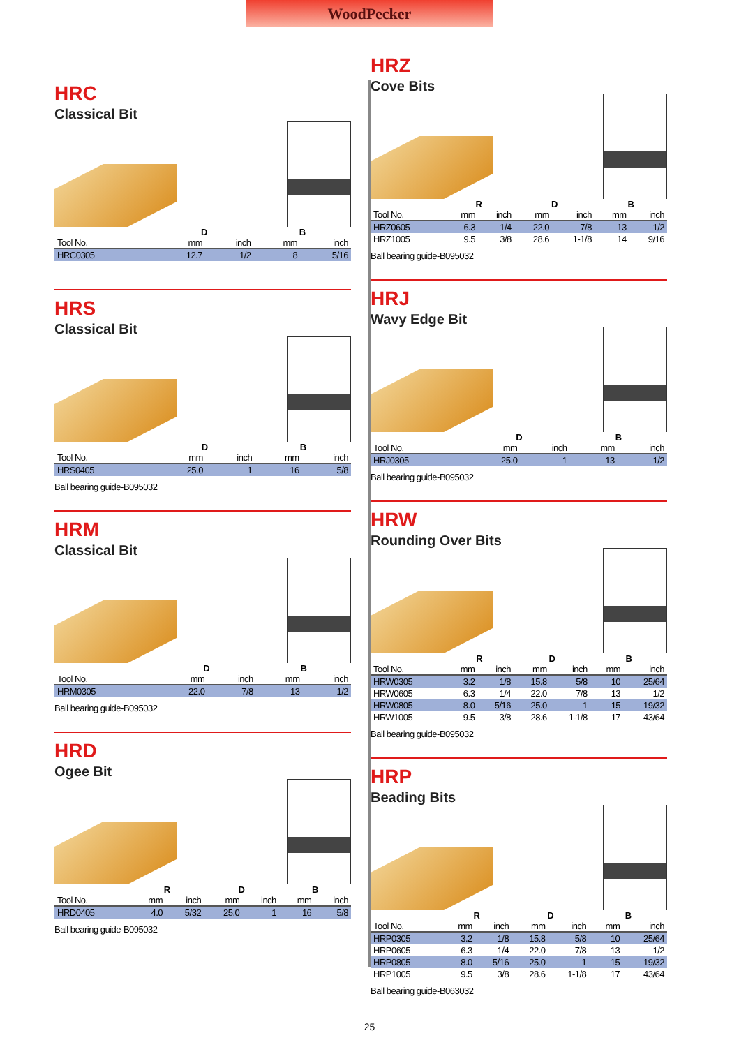WoodPecker
HRC
Classical Bit
| | D | | B | |
| --- | --- | --- | --- | --- |
| Tool No. | mm | inch | mm | inch |
| HRC0305 | 12.7 | 1/2 | 8 | 5/16 |
HRS
Classical Bit
| | D | | B | |
| --- | --- | --- | --- | --- |
| Tool No. | mm | inch | mm | inch |
| HRS0405 | 25.0 | 1 | 16 | 5/8 |
Ball bearing guide-B095032
HRM
Classical Bit
| | D | | B | |
| --- | --- | --- | --- | --- |
| Tool No. | mm | inch | mm | inch |
| HRM0305 | 22.0 | 7/8 | 13 | 1/2 |
Ball bearing guide-B095032
HRD
Ogee Bit
| | R | | D | | B | |
| --- | --- | --- | --- | --- | --- | --- |
| Tool No. | mm | inch | mm | inch | mm | inch |
| HRD0405 | 4.0 | 5/32 | 25.0 | 1 | 16 | 5/8 |
Ball bearing guide-B095032
HRZ
Cove Bits
| | R | | D | | B | |
| --- | --- | --- | --- | --- | --- | --- |
| Tool No. | mm | inch | mm | inch | mm | inch |
| HRZ0605 | 6.3 | 1/4 | 22.0 | 7/8 | 13 | 1/2 |
| HRZ1005 | 9.5 | 3/8 | 28.6 | 1-1/8 | 14 | 9/16 |
Ball bearing guide-B095032
HRJ
Wavy Edge Bit
| | D | | B | |
| --- | --- | --- | --- | --- |
| Tool No. | mm | inch | mm | inch |
| HRJ0305 | 25.0 | 1 | 13 | 1/2 |
Ball bearing guide-B095032
HRW
Rounding Over Bits
| | R | | D | | B | |
| --- | --- | --- | --- | --- | --- | --- |
| Tool No. | mm | inch | mm | inch | mm | inch |
| HRW0305 | 3.2 | 1/8 | 15.8 | 5/8 | 10 | 25/64 |
| HRW0605 | 6.3 | 1/4 | 22.0 | 7/8 | 13 | 1/2 |
| HRW0805 | 8.0 | 5/16 | 25.0 | 1 | 15 | 19/32 |
| HRW1005 | 9.5 | 3/8 | 28.6 | 1-1/8 | 17 | 43/64 |
Ball bearing guide-B095032
HRP
Beading Bits
| | R | | D | | B | |
| --- | --- | --- | --- | --- | --- | --- |
| Tool No. | mm | inch | mm | inch | mm | inch |
| HRP0305 | 3.2 | 1/8 | 15.8 | 5/8 | 10 | 25/64 |
| HRP0605 | 6.3 | 1/4 | 22.0 | 7/8 | 13 | 1/2 |
| HRP0805 | 8.0 | 5/16 | 25.0 | 1 | 15 | 19/32 |
| HRP1005 | 9.5 | 3/8 | 28.6 | 1-1/8 | 17 | 43/64 |
Ball bearing guide-B063032
25